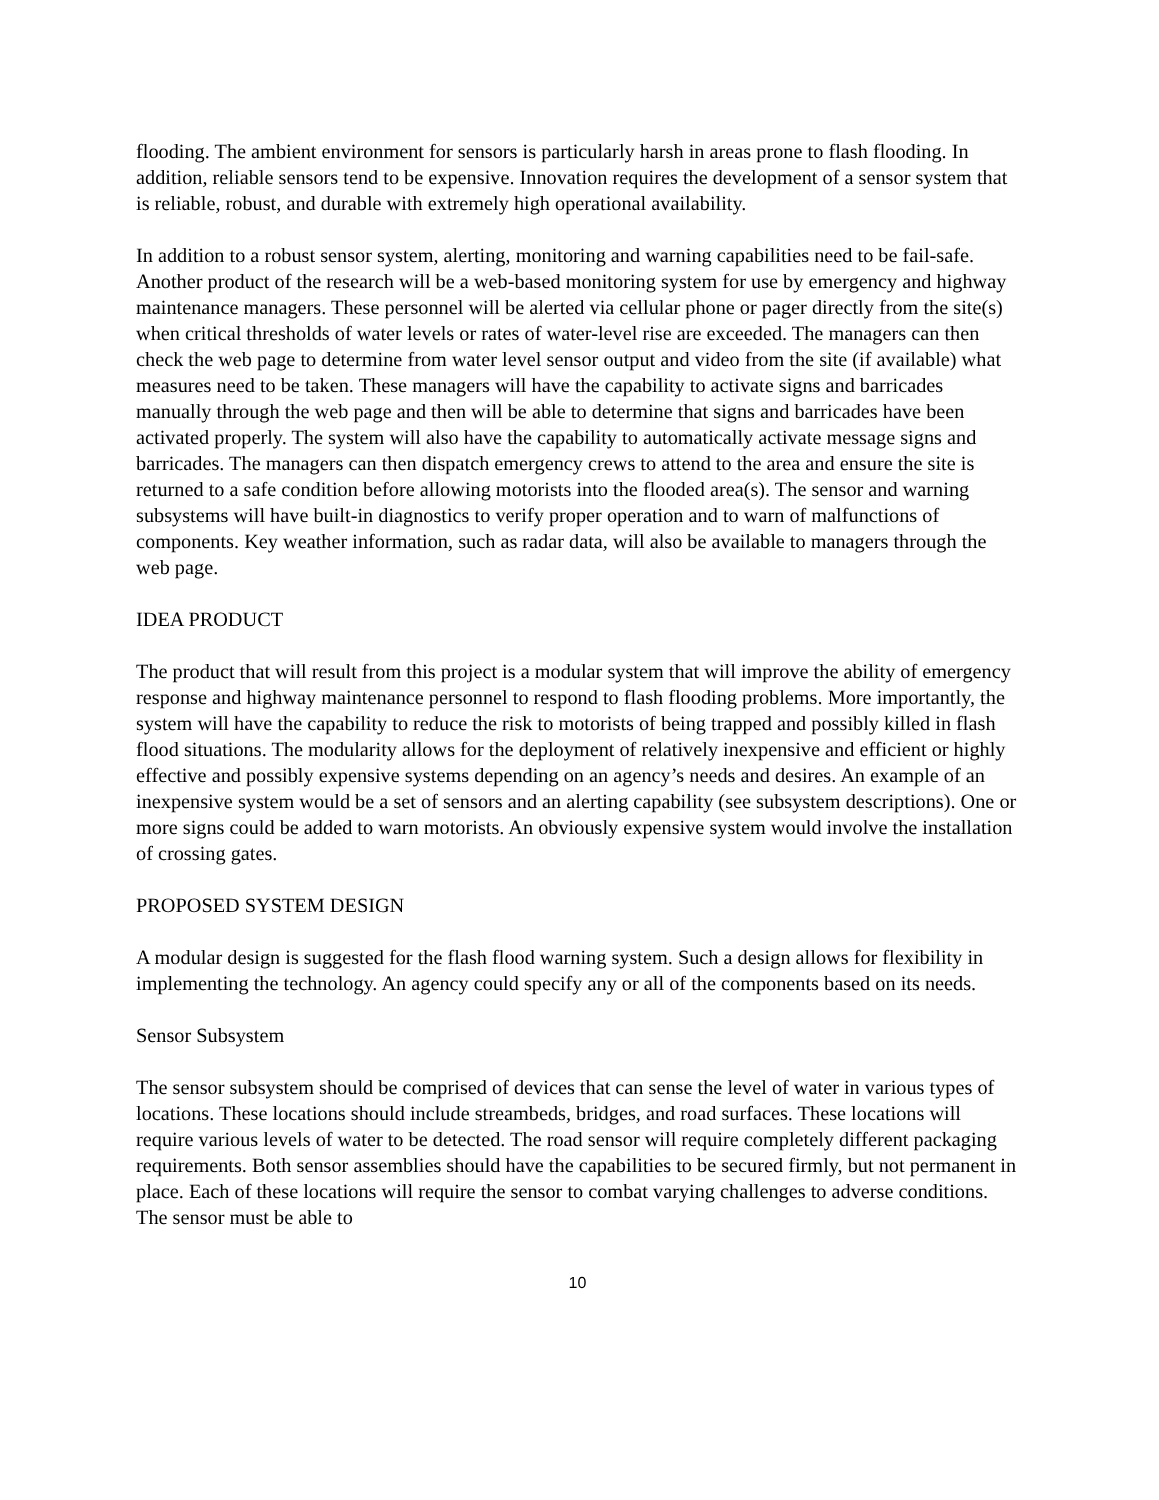flooding. The ambient environment for sensors is particularly harsh in areas prone to flash flooding. In addition, reliable sensors tend to be expensive. Innovation requires the development of a sensor system that is reliable, robust, and durable with extremely high operational availability.
In addition to a robust sensor system, alerting, monitoring and warning capabilities need to be fail-safe. Another product of the research will be a web-based monitoring system for use by emergency and highway maintenance managers. These personnel will be alerted via cellular phone or pager directly from the site(s) when critical thresholds of water levels or rates of water-level rise are exceeded. The managers can then check the web page to determine from water level sensor output and video from the site (if available) what measures need to be taken. These managers will have the capability to activate signs and barricades manually through the web page and then will be able to determine that signs and barricades have been activated properly. The system will also have the capability to automatically activate message signs and barricades. The managers can then dispatch emergency crews to attend to the area and ensure the site is returned to a safe condition before allowing motorists into the flooded area(s). The sensor and warning subsystems will have built-in diagnostics to verify proper operation and to warn of malfunctions of components. Key weather information, such as radar data, will also be available to managers through the web page.
IDEA PRODUCT
The product that will result from this project is a modular system that will improve the ability of emergency response and highway maintenance personnel to respond to flash flooding problems. More importantly, the system will have the capability to reduce the risk to motorists of being trapped and possibly killed in flash flood situations. The modularity allows for the deployment of relatively inexpensive and efficient or highly effective and possibly expensive systems depending on an agency’s needs and desires. An example of an inexpensive system would be a set of sensors and an alerting capability (see subsystem descriptions). One or more signs could be added to warn motorists. An obviously expensive system would involve the installation of crossing gates.
PROPOSED SYSTEM DESIGN
A modular design is suggested for the flash flood warning system. Such a design allows for flexibility in implementing the technology. An agency could specify any or all of the components based on its needs.
Sensor Subsystem
The sensor subsystem should be comprised of devices that can sense the level of water in various types of locations. These locations should include streambeds, bridges, and road surfaces. These locations will require various levels of water to be detected. The road sensor will require completely different packaging requirements. Both sensor assemblies should have the capabilities to be secured firmly, but not permanent in place. Each of these locations will require the sensor to combat varying challenges to adverse conditions. The sensor must be able to
10